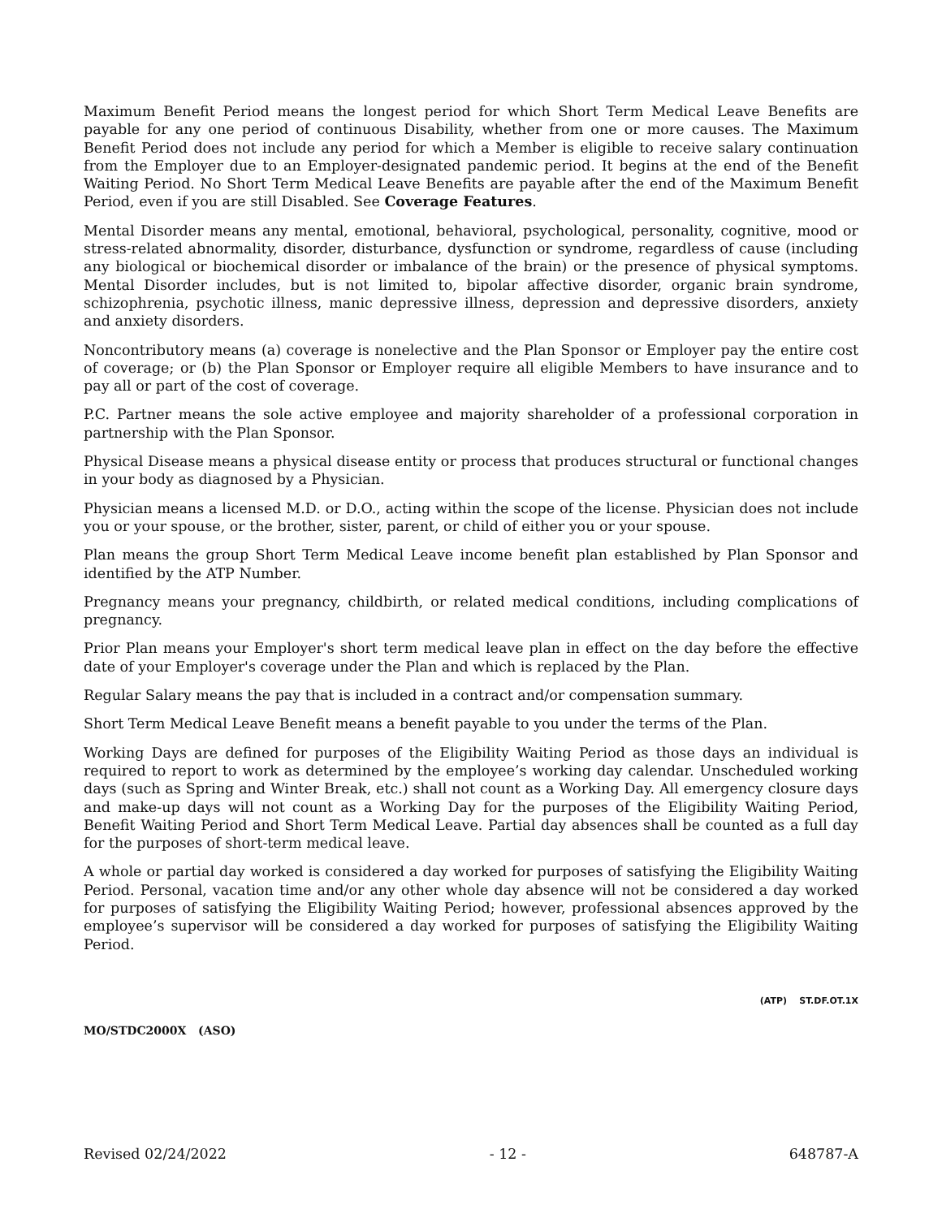Maximum Benefit Period means the longest period for which Short Term Medical Leave Benefits are payable for any one period of continuous Disability, whether from one or more causes. The Maximum Benefit Period does not include any period for which a Member is eligible to receive salary continuation from the Employer due to an Employer-designated pandemic period. It begins at the end of the Benefit Waiting Period. No Short Term Medical Leave Benefits are payable after the end of the Maximum Benefit Period, even if you are still Disabled. See Coverage Features.
Mental Disorder means any mental, emotional, behavioral, psychological, personality, cognitive, mood or stress-related abnormality, disorder, disturbance, dysfunction or syndrome, regardless of cause (including any biological or biochemical disorder or imbalance of the brain) or the presence of physical symptoms. Mental Disorder includes, but is not limited to, bipolar affective disorder, organic brain syndrome, schizophrenia, psychotic illness, manic depressive illness, depression and depressive disorders, anxiety and anxiety disorders.
Noncontributory means (a) coverage is nonelective and the Plan Sponsor or Employer pay the entire cost of coverage; or (b) the Plan Sponsor or Employer require all eligible Members to have insurance and to pay all or part of the cost of coverage.
P.C. Partner means the sole active employee and majority shareholder of a professional corporation in partnership with the Plan Sponsor.
Physical Disease means a physical disease entity or process that produces structural or functional changes in your body as diagnosed by a Physician.
Physician means a licensed M.D. or D.O., acting within the scope of the license. Physician does not include you or your spouse, or the brother, sister, parent, or child of either you or your spouse.
Plan means the group Short Term Medical Leave income benefit plan established by Plan Sponsor and identified by the ATP Number.
Pregnancy means your pregnancy, childbirth, or related medical conditions, including complications of pregnancy.
Prior Plan means your Employer's short term medical leave plan in effect on the day before the effective date of your Employer's coverage under the Plan and which is replaced by the Plan.
Regular Salary means the pay that is included in a contract and/or compensation summary.
Short Term Medical Leave Benefit means a benefit payable to you under the terms of the Plan.
Working Days are defined for purposes of the Eligibility Waiting Period as those days an individual is required to report to work as determined by the employee’s working day calendar. Unscheduled working days (such as Spring and Winter Break, etc.) shall not count as a Working Day. All emergency closure days and make-up days will not count as a Working Day for the purposes of the Eligibility Waiting Period, Benefit Waiting Period and Short Term Medical Leave. Partial day absences shall be counted as a full day for the purposes of short-term medical leave.
A whole or partial day worked is considered a day worked for purposes of satisfying the Eligibility Waiting Period. Personal, vacation time and/or any other whole day absence will not be considered a day worked for purposes of satisfying the Eligibility Waiting Period; however, professional absences approved by the employee’s supervisor will be considered a day worked for purposes of satisfying the Eligibility Waiting Period.
(ATP) ST.DF.OT.1X
MO/STDC2000X (ASO)
Revised 02/24/2022 - 12 - 648787-A